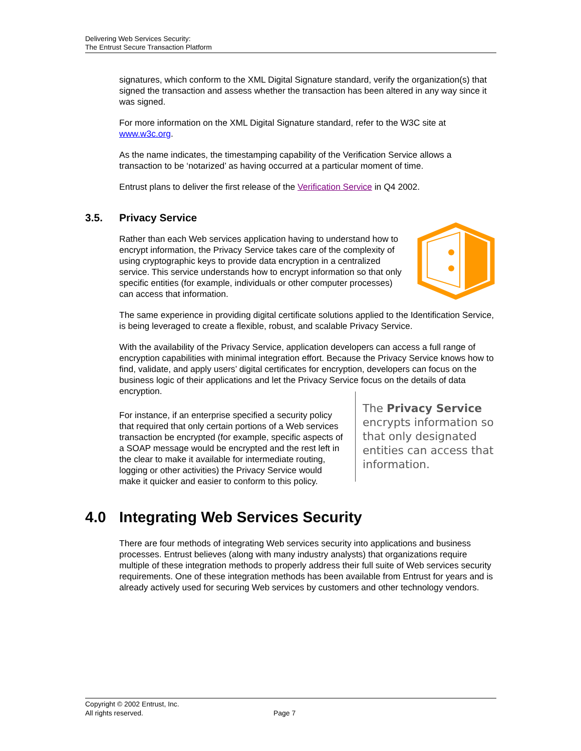Delivering Web Services Security:
The Entrust Secure Transaction Platform
signatures, which conform to the XML Digital Signature standard, verify the organization(s) that signed the transaction and assess whether the transaction has been altered in any way since it was signed.
For more information on the XML Digital Signature standard, refer to the W3C site at www.w3c.org.
As the name indicates, the timestamping capability of the Verification Service allows a transaction to be ‘notarized’ as having occurred at a particular moment of time.
Entrust plans to deliver the first release of the Verification Service in Q4 2002.
3.5. Privacy Service
Rather than each Web services application having to understand how to encrypt information, the Privacy Service takes care of the complexity of using cryptographic keys to provide data encryption in a centralized service. This service understands how to encrypt information so that only specific entities (for example, individuals or other computer processes) can access that information.
The same experience in providing digital certificate solutions applied to the Identification Service, is being leveraged to create a flexible, robust, and scalable Privacy Service.
With the availability of the Privacy Service, application developers can access a full range of encryption capabilities with minimal integration effort. Because the Privacy Service knows how to find, validate, and apply users’ digital certificates for encryption, developers can focus on the business logic of their applications and let the Privacy Service focus on the details of data encryption.
For instance, if an enterprise specified a security policy that required that only certain portions of a Web services transaction be encrypted (for example, specific aspects of a SOAP message would be encrypted and the rest left in the clear to make it available for intermediate routing, logging or other activities) the Privacy Service would make it quicker and easier to conform to this policy.
The Privacy Service encrypts information so that only designated entities can access that information.
4.0 Integrating Web Services Security
There are four methods of integrating Web services security into applications and business processes. Entrust believes (along with many industry analysts) that organizations require multiple of these integration methods to properly address their full suite of Web services security requirements. One of these integration methods has been available from Entrust for years and is already actively used for securing Web services by customers and other technology vendors.
Copyright © 2002 Entrust, Inc.
All rights reserved. Page 7